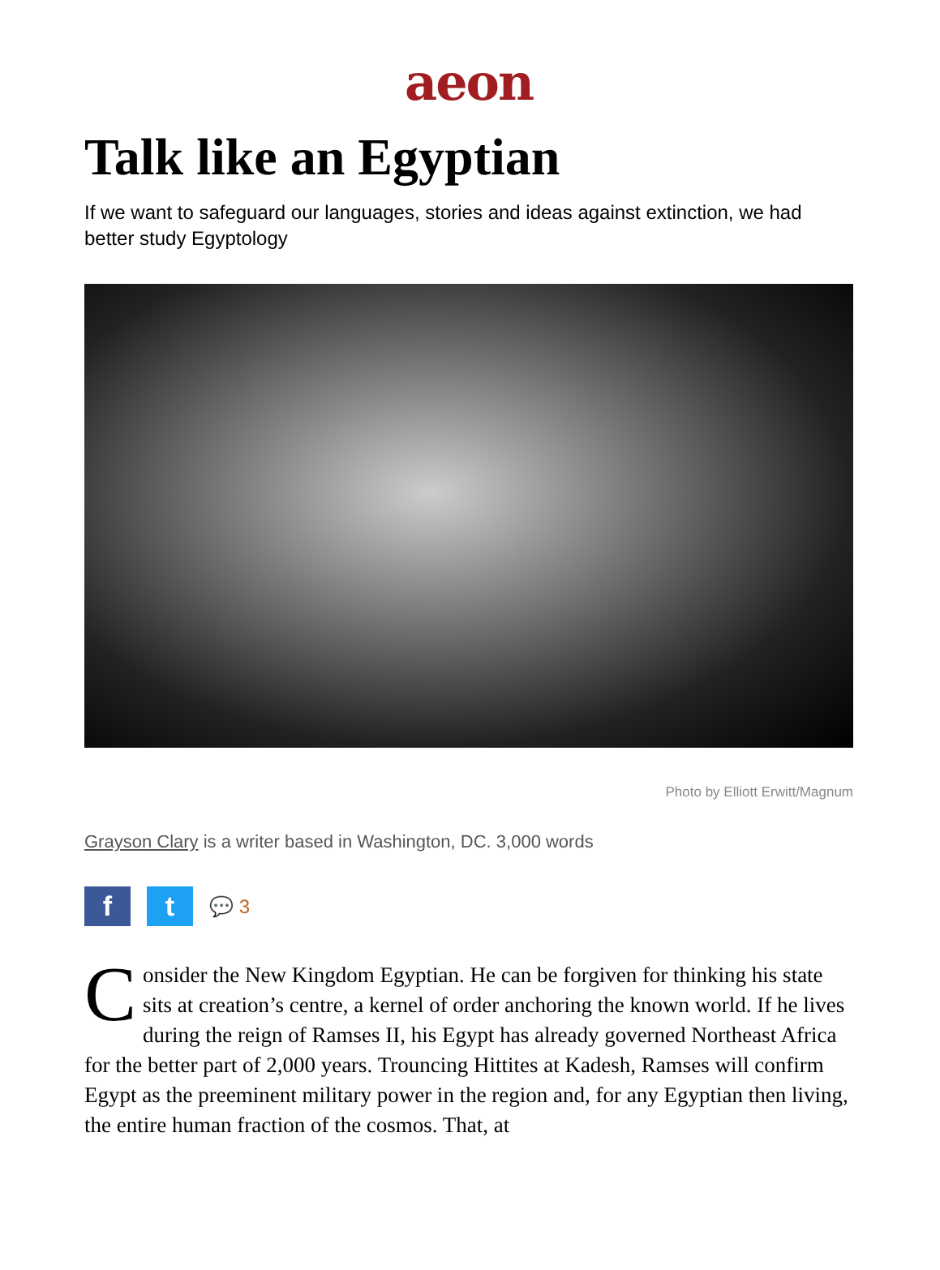aeon
Talk like an Egyptian
If we want to safeguard our languages, stories and ideas against extinction, we had better study Egyptology
Photo by Elliott Erwitt/Magnum
Grayson Clary is a writer based in Washington, DC. 3,000 words
f t
💬 3
Consider the New Kingdom Egyptian. He can be forgiven for thinking his state sits at creation’s centre, a kernel of order anchoring the known world. If he lives during the reign of Ramses II, his Egypt has already governed Northeast Africa for the better part of 2,000 years. Trouncing Hittites at Kadesh, Ramses will confirm Egypt as the preeminent military power in the region and, for any Egyptian then living, the entire human fraction of the cosmos. That, at